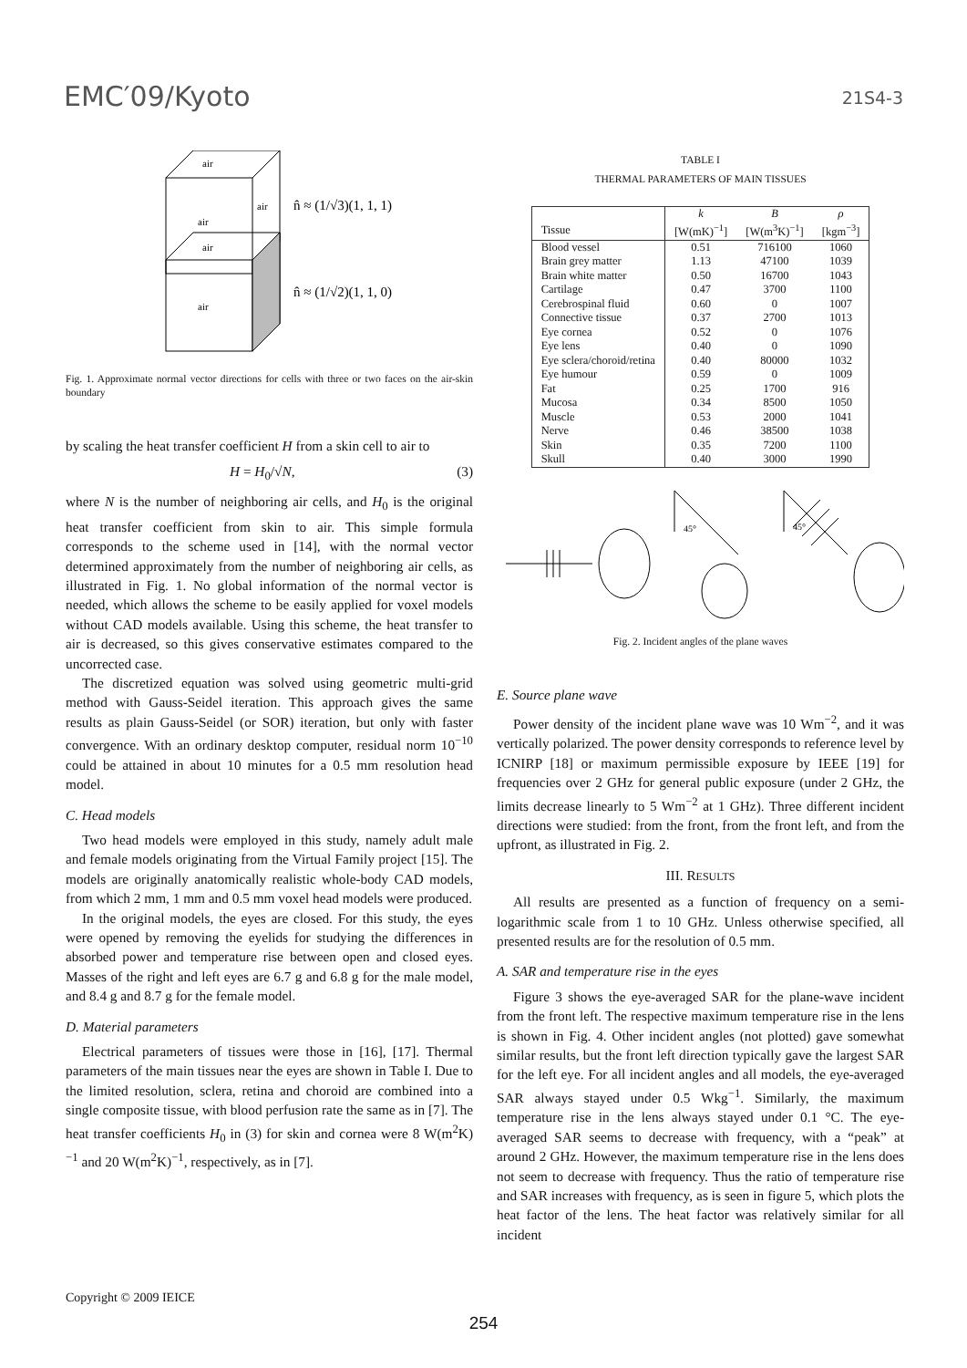EMC′09/Kyoto 21S4-3
air
air
air
air
air
n̂ ≈ (1/√3)(1, 1, 1)
n̂ ≈ (1/√2)(1, 1, 0)
Fig. 1. Approximate normal vector directions for cells with three or two faces on the air-skin boundary
by scaling the heat transfer coefficient H from a skin cell to air to
H = H<sub>0</sub>/√N, (3)
where N is the number of neighboring air cells, and H<sub>0</sub> is the original heat transfer coefficient from skin to air. This simple formula corresponds to the scheme used in [14], with the normal vector determined approximately from the number of neighboring air cells, as illustrated in Fig. 1. No global information of the normal vector is needed, which allows the scheme to be easily applied for voxel models without CAD models available. Using this scheme, the heat transfer to air is decreased, so this gives conservative estimates compared to the uncorrected case.
The discretized equation was solved using geometric multi-grid method with Gauss-Seidel iteration. This approach gives the same results as plain Gauss-Seidel (or SOR) iteration, but only with faster convergence. With an ordinary desktop computer, residual norm 10<sup>−10</sup> could be attained in about 10 minutes for a 0.5 mm resolution head model.
C. Head models
Two head models were employed in this study, namely adult male and female models originating from the Virtual Family project [15]. The models are originally anatomically realistic whole-body CAD models, from which 2 mm, 1 mm and 0.5 mm voxel head models were produced.
In the original models, the eyes are closed. For this study, the eyes were opened by removing the eyelids for studying the differences in absorbed power and temperature rise between open and closed eyes. Masses of the right and left eyes are 6.7 g and 6.8 g for the male model, and 8.4 g and 8.7 g for the female model.
D. Material parameters
Electrical parameters of tissues were those in [16], [17]. Thermal parameters of the main tissues near the eyes are shown in Table I. Due to the limited resolution, sclera, retina and choroid are combined into a single composite tissue, with blood perfusion rate the same as in [7]. The heat transfer coefficients H<sub>0</sub> in (3) for skin and cornea were 8 W(m<sup>2</sup>K)<sup>−1</sup> and 20 W(m<sup>2</sup>K)<sup>−1</sup>, respectively, as in [7].
TABLE I
THERMAL PARAMETERS OF MAIN TISSUES
| Tissue | k [W(mK)<sup>−1</sup>] | B [W(m<sup>3</sup>K)<sup>−1</sup>] | ρ [kgm<sup>−3</sup>] |
| --- | --- | --- | --- |
| Blood vessel | 0.51 | 716100 | 1060 |
| Brain grey matter | 1.13 | 47100 | 1039 |
| Brain white matter | 0.50 | 16700 | 1043 |
| Cartilage | 0.47 | 3700 | 1100 |
| Cerebrospinal fluid | 0.60 | 0 | 1007 |
| Connective tissue | 0.37 | 2700 | 1013 |
| Eye cornea | 0.52 | 0 | 1076 |
| Eye lens | 0.40 | 0 | 1090 |
| Eye sclera/choroid/retina | 0.40 | 80000 | 1032 |
| Eye humour | 0.59 | 0 | 1009 |
| Fat | 0.25 | 1700 | 916 |
| Mucosa | 0.34 | 8500 | 1050 |
| Muscle | 0.53 | 2000 | 1041 |
| Nerve | 0.46 | 38500 | 1038 |
| Skin | 0.35 | 7200 | 1100 |
| Skull | 0.40 | 3000 | 1990 |
45°
45°
Fig. 2. Incident angles of the plane waves
E. Source plane wave
Power density of the incident plane wave was 10 Wm<sup>−2</sup>, and it was vertically polarized. The power density corresponds to reference level by ICNIRP [18] or maximum permissible exposure by IEEE [19] for frequencies over 2 GHz for general public exposure (under 2 GHz, the limits decrease linearly to 5 Wm<sup>−2</sup> at 1 GHz). Three different incident directions were studied: from the front, from the front left, and from the upfront, as illustrated in Fig. 2.
III. RESULTS
All results are presented as a function of frequency on a semi-logarithmic scale from 1 to 10 GHz. Unless otherwise specified, all presented results are for the resolution of 0.5 mm.
A. SAR and temperature rise in the eyes
Figure 3 shows the eye-averaged SAR for the plane-wave incident from the front left. The respective maximum temperature rise in the lens is shown in Fig. 4. Other incident angles (not plotted) gave somewhat similar results, but the front left direction typically gave the largest SAR for the left eye. For all incident angles and all models, the eye-averaged SAR always stayed under 0.5 Wkg<sup>−1</sup>. Similarly, the maximum temperature rise in the lens always stayed under 0.1 °C. The eye-averaged SAR seems to decrease with frequency, with a “peak” at around 2 GHz. However, the maximum temperature rise in the lens does not seem to decrease with frequency. Thus the ratio of temperature rise and SAR increases with frequency, as is seen in figure 5, which plots the heat factor of the lens. The heat factor was relatively similar for all incident
Copyright © 2009 IEICE
254